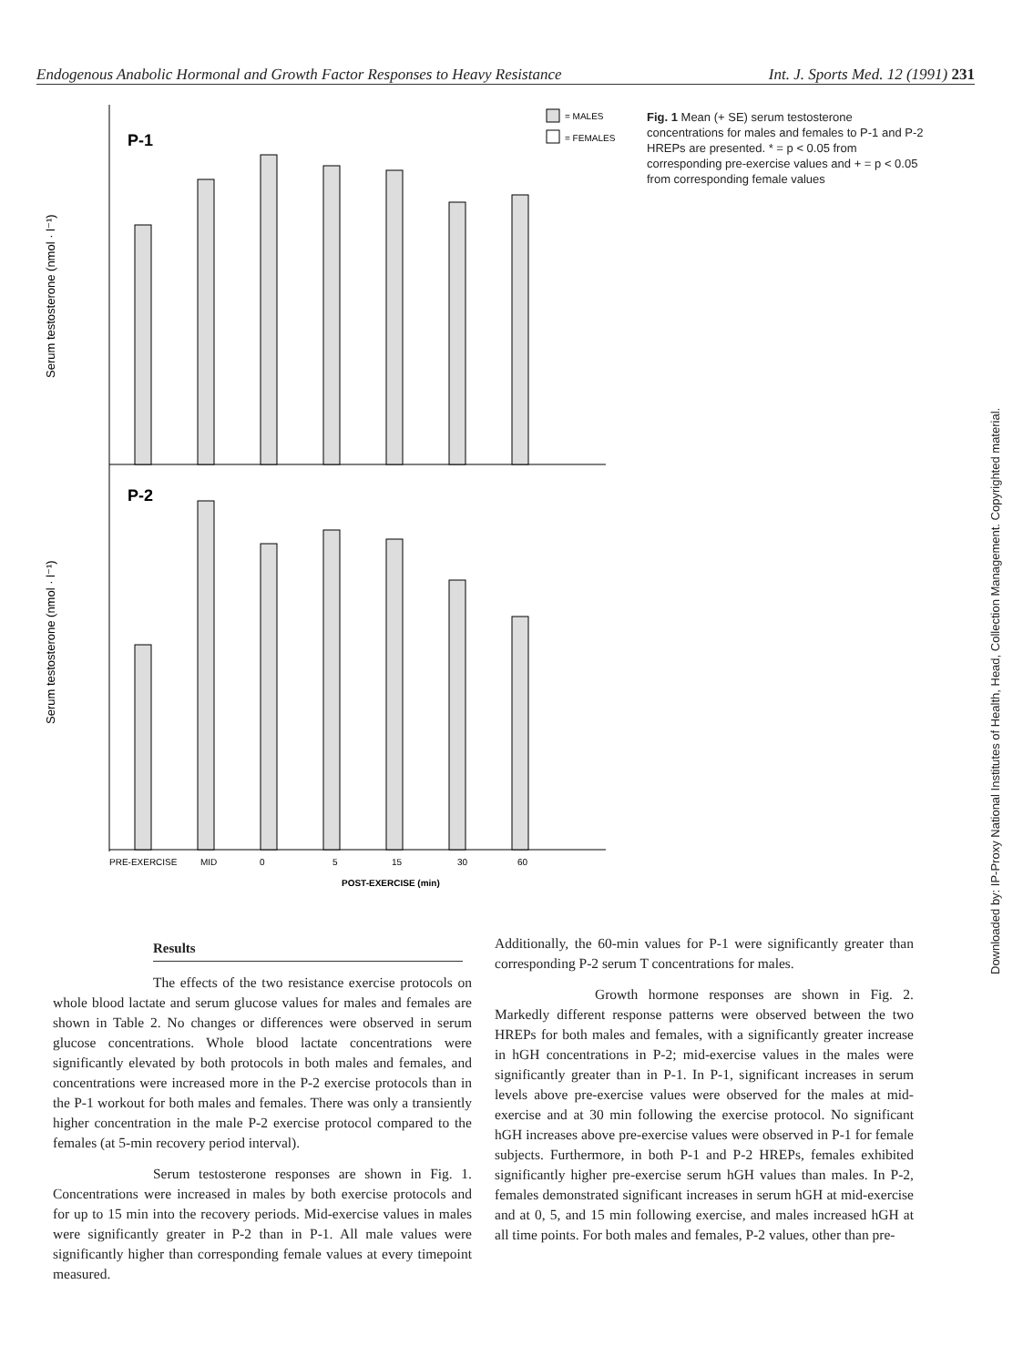Endogenous Anabolic Hormonal and Growth Factor Responses to Heavy Resistance Int. J. Sports Med. 12 (1991) 231
P-1
P-2
Serum testosterone (nmol · l⁻¹)
Serum testosterone (nmol · l⁻¹)
= MALES
= FEMALES
PRE-EXERCISE
MID
0
5
15
30
60
POST-EXERCISE (min)
Fig. 1 Mean (+ SE) serum testosterone concentrations for males and females to P-1 and P-2 HREPs are presented. * = p < 0.05 from corresponding pre-exercise values and + = p < 0.05 from corresponding female values
Downloaded by: IP-Proxy National Institutes of Health, Head, Collection Management. Copyrighted material.
Results
The effects of the two resistance exercise protocols on whole blood lactate and serum glucose values for males and females are shown in Table 2. No changes or differences were observed in serum glucose concentrations. Whole blood lactate concentrations were significantly elevated by both protocols in both males and females, and concentrations were increased more in the P-2 exercise protocols than in the P-1 workout for both males and females. There was only a transiently higher concentration in the male P-2 exercise protocol compared to the females (at 5-min recovery period interval).
Serum testosterone responses are shown in Fig. 1. Concentrations were increased in males by both exercise protocols and for up to 15 min into the recovery periods. Mid-exercise values in males were significantly greater in P-2 than in P-1. All male values were significantly higher than corresponding female values at every timepoint measured.
Additionally, the 60-min values for P-1 were significantly greater than corresponding P-2 serum T concentrations for males.
Growth hormone responses are shown in Fig. 2. Markedly different response patterns were observed between the two HREPs for both males and females, with a significantly greater increase in hGH concentrations in P-2; mid-exercise values in the males were significantly greater than in P-1. In P-1, significant increases in serum levels above pre-exercise values were observed for the males at mid-exercise and at 30 min following the exercise protocol. No significant hGH increases above pre-exercise values were observed in P-1 for female subjects. Furthermore, in both P-1 and P-2 HREPs, females exhibited significantly higher pre-exercise serum hGH values than males. In P-2, females demonstrated significant increases in serum hGH at mid-exercise and at 0, 5, and 15 min following exercise, and males increased hGH at all time points. For both males and females, P-2 values, other than pre-